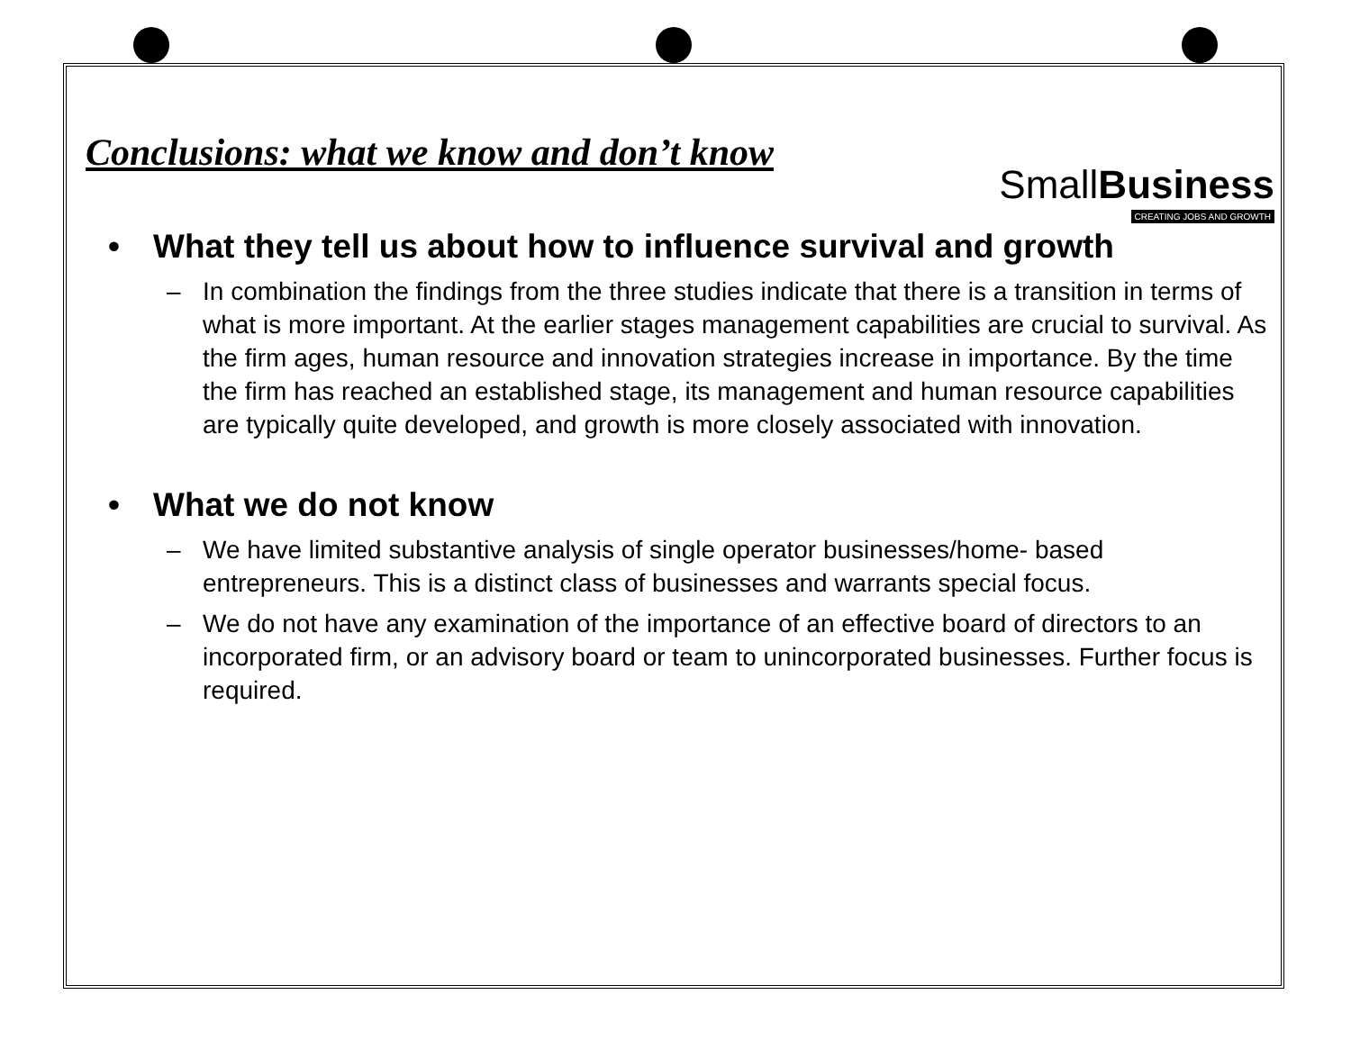Conclusions: what we know and don’t know
SmallBusiness
CREATING JOBS AND GROWTH
• What they tell us about how to influence survival and growth
– In combination the findings from the three studies indicate that there is a transition in terms of what is more important. At the earlier stages management capabilities are crucial to survival. As the firm ages, human resource and innovation strategies increase in importance. By the time the firm has reached an established stage, its management and human resource capabilities are typically quite developed, and growth is more closely associated with innovation.
• What we do not know
– We have limited substantive analysis of single operator businesses/home- based entrepreneurs. This is a distinct class of businesses and warrants special focus.
– We do not have any examination of the importance of an effective board of directors to an incorporated firm, or an advisory board or team to unincorporated businesses. Further focus is required.